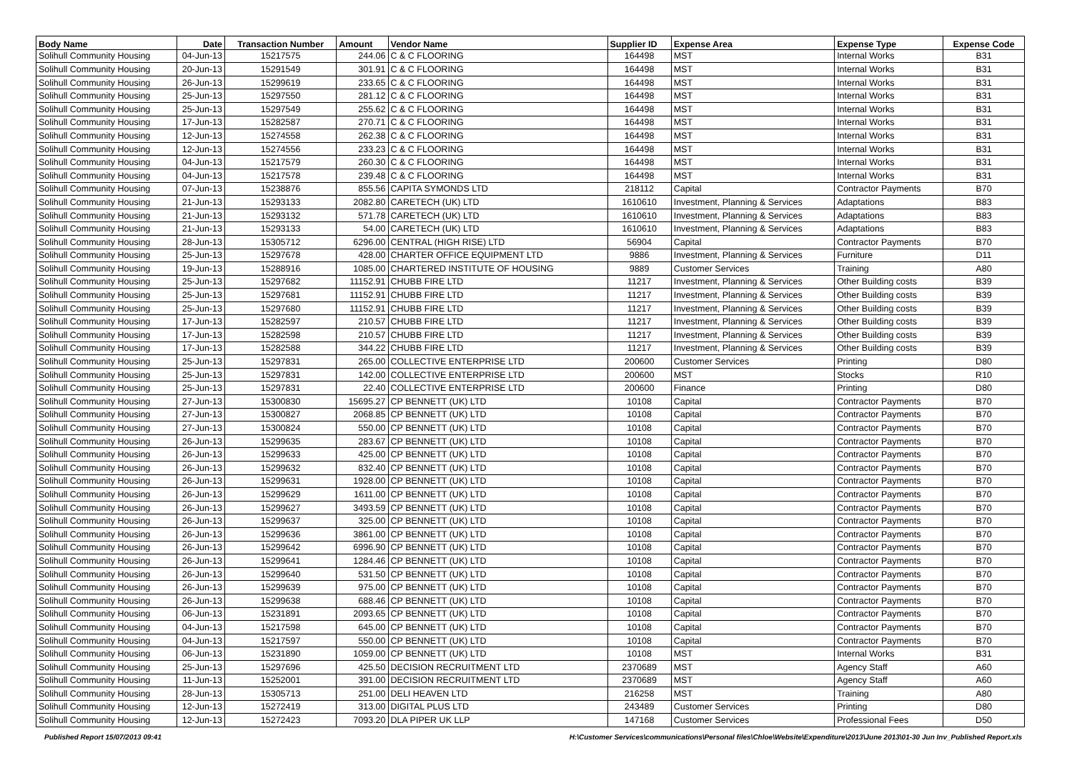| Body Name | Date | Transaction Number | Amount | Vendor Name | Supplier ID | Expense Area | Expense Type | Expense Code |
| --- | --- | --- | --- | --- | --- | --- | --- | --- |
| Solihull Community Housing | 04-Jun-13 | 15217575 | 244.06 | C & C FLOORING | 164498 | MST | Internal Works | B31 |
| Solihull Community Housing | 20-Jun-13 | 15291549 | 301.91 | C & C FLOORING | 164498 | MST | Internal Works | B31 |
| Solihull Community Housing | 26-Jun-13 | 15299619 | 233.65 | C & C FLOORING | 164498 | MST | Internal Works | B31 |
| Solihull Community Housing | 25-Jun-13 | 15297550 | 281.12 | C & C FLOORING | 164498 | MST | Internal Works | B31 |
| Solihull Community Housing | 25-Jun-13 | 15297549 | 255.62 | C & C FLOORING | 164498 | MST | Internal Works | B31 |
| Solihull Community Housing | 17-Jun-13 | 15282587 | 270.71 | C & C FLOORING | 164498 | MST | Internal Works | B31 |
| Solihull Community Housing | 12-Jun-13 | 15274558 | 262.38 | C & C FLOORING | 164498 | MST | Internal Works | B31 |
| Solihull Community Housing | 12-Jun-13 | 15274556 | 233.23 | C & C FLOORING | 164498 | MST | Internal Works | B31 |
| Solihull Community Housing | 04-Jun-13 | 15217579 | 260.30 | C & C FLOORING | 164498 | MST | Internal Works | B31 |
| Solihull Community Housing | 04-Jun-13 | 15217578 | 239.48 | C & C FLOORING | 164498 | MST | Internal Works | B31 |
| Solihull Community Housing | 07-Jun-13 | 15238876 | 855.56 | CAPITA SYMONDS LTD | 218112 | Capital | Contractor Payments | B70 |
| Solihull Community Housing | 21-Jun-13 | 15293133 | 2082.80 | CARETECH (UK) LTD | 1610610 | Investment, Planning & Services | Adaptations | B83 |
| Solihull Community Housing | 21-Jun-13 | 15293132 | 571.78 | CARETECH (UK) LTD | 1610610 | Investment, Planning & Services | Adaptations | B83 |
| Solihull Community Housing | 21-Jun-13 | 15293133 | 54.00 | CARETECH (UK) LTD | 1610610 | Investment, Planning & Services | Adaptations | B83 |
| Solihull Community Housing | 28-Jun-13 | 15305712 | 6296.00 | CENTRAL (HIGH RISE) LTD | 56904 | Capital | Contractor Payments | B70 |
| Solihull Community Housing | 25-Jun-13 | 15297678 | 428.00 | CHARTER OFFICE EQUIPMENT LTD | 9886 | Investment, Planning & Services | Furniture | D11 |
| Solihull Community Housing | 19-Jun-13 | 15288916 | 1085.00 | CHARTERED INSTITUTE OF HOUSING | 9889 | Customer Services | Training | A80 |
| Solihull Community Housing | 25-Jun-13 | 15297682 | 11152.91 | CHUBB FIRE LTD | 11217 | Investment, Planning & Services | Other Building costs | B39 |
| Solihull Community Housing | 25-Jun-13 | 15297681 | 11152.91 | CHUBB FIRE LTD | 11217 | Investment, Planning & Services | Other Building costs | B39 |
| Solihull Community Housing | 25-Jun-13 | 15297680 | 11152.91 | CHUBB FIRE LTD | 11217 | Investment, Planning & Services | Other Building costs | B39 |
| Solihull Community Housing | 17-Jun-13 | 15282597 | 210.57 | CHUBB FIRE LTD | 11217 | Investment, Planning & Services | Other Building costs | B39 |
| Solihull Community Housing | 17-Jun-13 | 15282598 | 210.57 | CHUBB FIRE LTD | 11217 | Investment, Planning & Services | Other Building costs | B39 |
| Solihull Community Housing | 17-Jun-13 | 15282588 | 344.22 | CHUBB FIRE LTD | 11217 | Investment, Planning & Services | Other Building costs | B39 |
| Solihull Community Housing | 25-Jun-13 | 15297831 | 265.00 | COLLECTIVE ENTERPRISE LTD | 200600 | Customer Services | Printing | D80 |
| Solihull Community Housing | 25-Jun-13 | 15297831 | 142.00 | COLLECTIVE ENTERPRISE LTD | 200600 | MST | Stocks | R10 |
| Solihull Community Housing | 25-Jun-13 | 15297831 | 22.40 | COLLECTIVE ENTERPRISE LTD | 200600 | Finance | Printing | D80 |
| Solihull Community Housing | 27-Jun-13 | 15300830 | 15695.27 | CP BENNETT (UK) LTD | 10108 | Capital | Contractor Payments | B70 |
| Solihull Community Housing | 27-Jun-13 | 15300827 | 2068.85 | CP BENNETT (UK) LTD | 10108 | Capital | Contractor Payments | B70 |
| Solihull Community Housing | 27-Jun-13 | 15300824 | 550.00 | CP BENNETT (UK) LTD | 10108 | Capital | Contractor Payments | B70 |
| Solihull Community Housing | 26-Jun-13 | 15299635 | 283.67 | CP BENNETT (UK) LTD | 10108 | Capital | Contractor Payments | B70 |
| Solihull Community Housing | 26-Jun-13 | 15299633 | 425.00 | CP BENNETT (UK) LTD | 10108 | Capital | Contractor Payments | B70 |
| Solihull Community Housing | 26-Jun-13 | 15299632 | 832.40 | CP BENNETT (UK) LTD | 10108 | Capital | Contractor Payments | B70 |
| Solihull Community Housing | 26-Jun-13 | 15299631 | 1928.00 | CP BENNETT (UK) LTD | 10108 | Capital | Contractor Payments | B70 |
| Solihull Community Housing | 26-Jun-13 | 15299629 | 1611.00 | CP BENNETT (UK) LTD | 10108 | Capital | Contractor Payments | B70 |
| Solihull Community Housing | 26-Jun-13 | 15299627 | 3493.59 | CP BENNETT (UK) LTD | 10108 | Capital | Contractor Payments | B70 |
| Solihull Community Housing | 26-Jun-13 | 15299637 | 325.00 | CP BENNETT (UK) LTD | 10108 | Capital | Contractor Payments | B70 |
| Solihull Community Housing | 26-Jun-13 | 15299636 | 3861.00 | CP BENNETT (UK) LTD | 10108 | Capital | Contractor Payments | B70 |
| Solihull Community Housing | 26-Jun-13 | 15299642 | 6996.90 | CP BENNETT (UK) LTD | 10108 | Capital | Contractor Payments | B70 |
| Solihull Community Housing | 26-Jun-13 | 15299641 | 1284.46 | CP BENNETT (UK) LTD | 10108 | Capital | Contractor Payments | B70 |
| Solihull Community Housing | 26-Jun-13 | 15299640 | 531.50 | CP BENNETT (UK) LTD | 10108 | Capital | Contractor Payments | B70 |
| Solihull Community Housing | 26-Jun-13 | 15299639 | 975.00 | CP BENNETT (UK) LTD | 10108 | Capital | Contractor Payments | B70 |
| Solihull Community Housing | 26-Jun-13 | 15299638 | 688.46 | CP BENNETT (UK) LTD | 10108 | Capital | Contractor Payments | B70 |
| Solihull Community Housing | 06-Jun-13 | 15231891 | 2093.65 | CP BENNETT (UK) LTD | 10108 | Capital | Contractor Payments | B70 |
| Solihull Community Housing | 04-Jun-13 | 15217598 | 645.00 | CP BENNETT (UK) LTD | 10108 | Capital | Contractor Payments | B70 |
| Solihull Community Housing | 04-Jun-13 | 15217597 | 550.00 | CP BENNETT (UK) LTD | 10108 | Capital | Contractor Payments | B70 |
| Solihull Community Housing | 06-Jun-13 | 15231890 | 1059.00 | CP BENNETT (UK) LTD | 10108 | MST | Internal Works | B31 |
| Solihull Community Housing | 25-Jun-13 | 15297696 | 425.50 | DECISION RECRUITMENT LTD | 2370689 | MST | Agency Staff | A60 |
| Solihull Community Housing | 11-Jun-13 | 15252001 | 391.00 | DECISION RECRUITMENT LTD | 2370689 | MST | Agency Staff | A60 |
| Solihull Community Housing | 28-Jun-13 | 15305713 | 251.00 | DELI HEAVEN LTD | 216258 | MST | Training | A80 |
| Solihull Community Housing | 12-Jun-13 | 15272419 | 313.00 | DIGITAL PLUS LTD | 243489 | Customer Services | Printing | D80 |
| Solihull Community Housing | 12-Jun-13 | 15272423 | 7093.20 | DLA PIPER UK LLP | 147168 | Customer Services | Professional Fees | D50 |
Published Report 15/07/2013 09:41 H:\Customer Services\communications\Personal files\Chloe\Website\Expenditure\2013\June 2013\01-30 Jun Inv_Published Report.xls